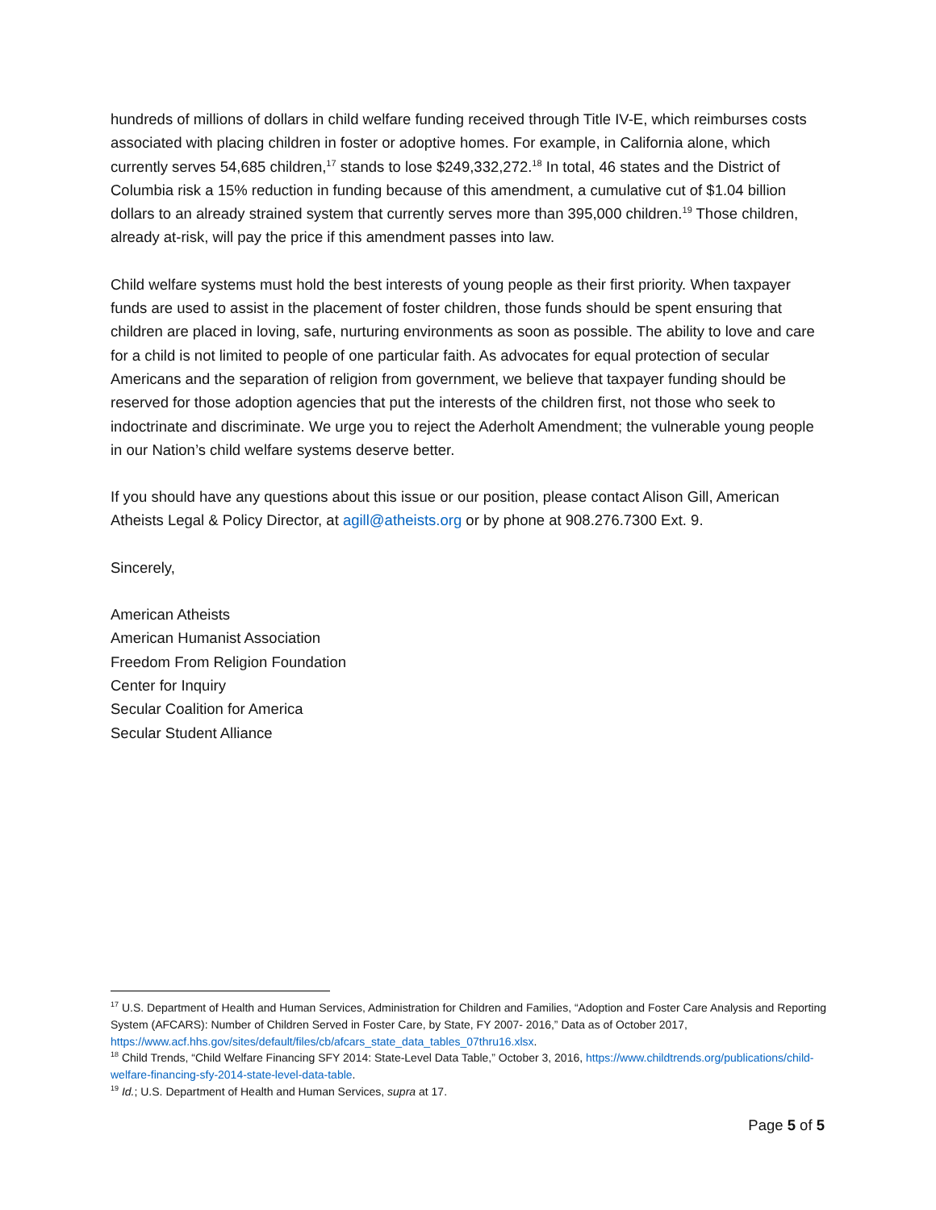hundreds of millions of dollars in child welfare funding received through Title IV-E, which reimburses costs associated with placing children in foster or adoptive homes. For example, in California alone, which currently serves 54,685 children,<sup>17</sup> stands to lose $249,332,272.<sup>18</sup> In total, 46 states and the District of Columbia risk a 15% reduction in funding because of this amendment, a cumulative cut of $1.04 billion dollars to an already strained system that currently serves more than 395,000 children.<sup>19</sup> Those children, already at-risk, will pay the price if this amendment passes into law.
Child welfare systems must hold the best interests of young people as their first priority. When taxpayer funds are used to assist in the placement of foster children, those funds should be spent ensuring that children are placed in loving, safe, nurturing environments as soon as possible. The ability to love and care for a child is not limited to people of one particular faith. As advocates for equal protection of secular Americans and the separation of religion from government, we believe that taxpayer funding should be reserved for those adoption agencies that put the interests of the children first, not those who seek to indoctrinate and discriminate. We urge you to reject the Aderholt Amendment; the vulnerable young people in our Nation’s child welfare systems deserve better.
If you should have any questions about this issue or our position, please contact Alison Gill, American Atheists Legal & Policy Director, at agill@atheists.org or by phone at 908.276.7300 Ext. 9.
Sincerely,
American Atheists
American Humanist Association
Freedom From Religion Foundation
Center for Inquiry
Secular Coalition for America
Secular Student Alliance
<sup>17</sup> U.S. Department of Health and Human Services, Administration for Children and Families, “Adoption and Foster Care Analysis and Reporting System (AFCARS): Number of Children Served in Foster Care, by State, FY 2007- 2016,” Data as of October 2017, https://www.acf.hhs.gov/sites/default/files/cb/afcars_state_data_tables_07thru16.xlsx.
<sup>18</sup> Child Trends, “Child Welfare Financing SFY 2014: State-Level Data Table,” October 3, 2016, https://www.childtrends.org/publications/child-welfare-financing-sfy-2014-state-level-data-table.
<sup>19</sup> Id.; U.S. Department of Health and Human Services, supra at 17.
Page 5 of 5